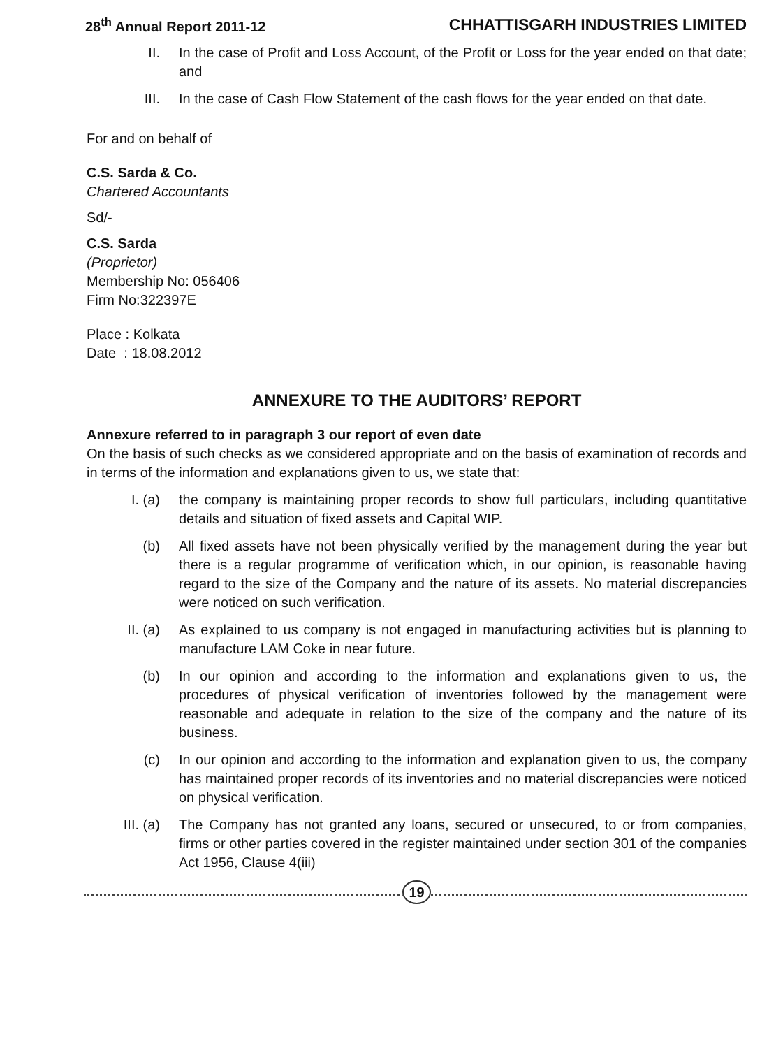28<sup>th</sup> Annual Report 2011-12 CHHATTISGARH INDUSTRIES LIMITED
II. In the case of Profit and Loss Account, of the Profit or Loss for the year ended on that date; and
III. In the case of Cash Flow Statement of the cash flows for the year ended on that date.
For and on behalf of
C.S. Sarda & Co.
Chartered Accountants
Sd/-
C.S. Sarda
(Proprietor)
Membership No: 056406
Firm No:322397E
Place : Kolkata
Date : 18.08.2012
ANNEXURE TO THE AUDITORS’ REPORT
Annexure referred to in paragraph 3 our report of even date
On the basis of such checks as we considered appropriate and on the basis of examination of records and in terms of the information and explanations given to us, we state that:
I. (a) the company is maintaining proper records to show full particulars, including quantitative details and situation of fixed assets and Capital WIP.
(b) All fixed assets have not been physically verified by the management during the year but there is a regular programme of verification which, in our opinion, is reasonable having regard to the size of the Company and the nature of its assets. No material discrepancies were noticed on such verification.
II. (a) As explained to us company is not engaged in manufacturing activities but is planning to manufacture LAM Coke in near future.
(b) In our opinion and according to the information and explanations given to us, the procedures of physical verification of inventories followed by the management were reasonable and adequate in relation to the size of the company and the nature of its business.
(c) In our opinion and according to the information and explanation given to us, the company has maintained proper records of its inventories and no material discrepancies were noticed on physical verification.
III. (a) The Company has not granted any loans, secured or unsecured, to or from companies, firms or other parties covered in the register maintained under section 301 of the companies Act 1956, Clause 4(iii)
19